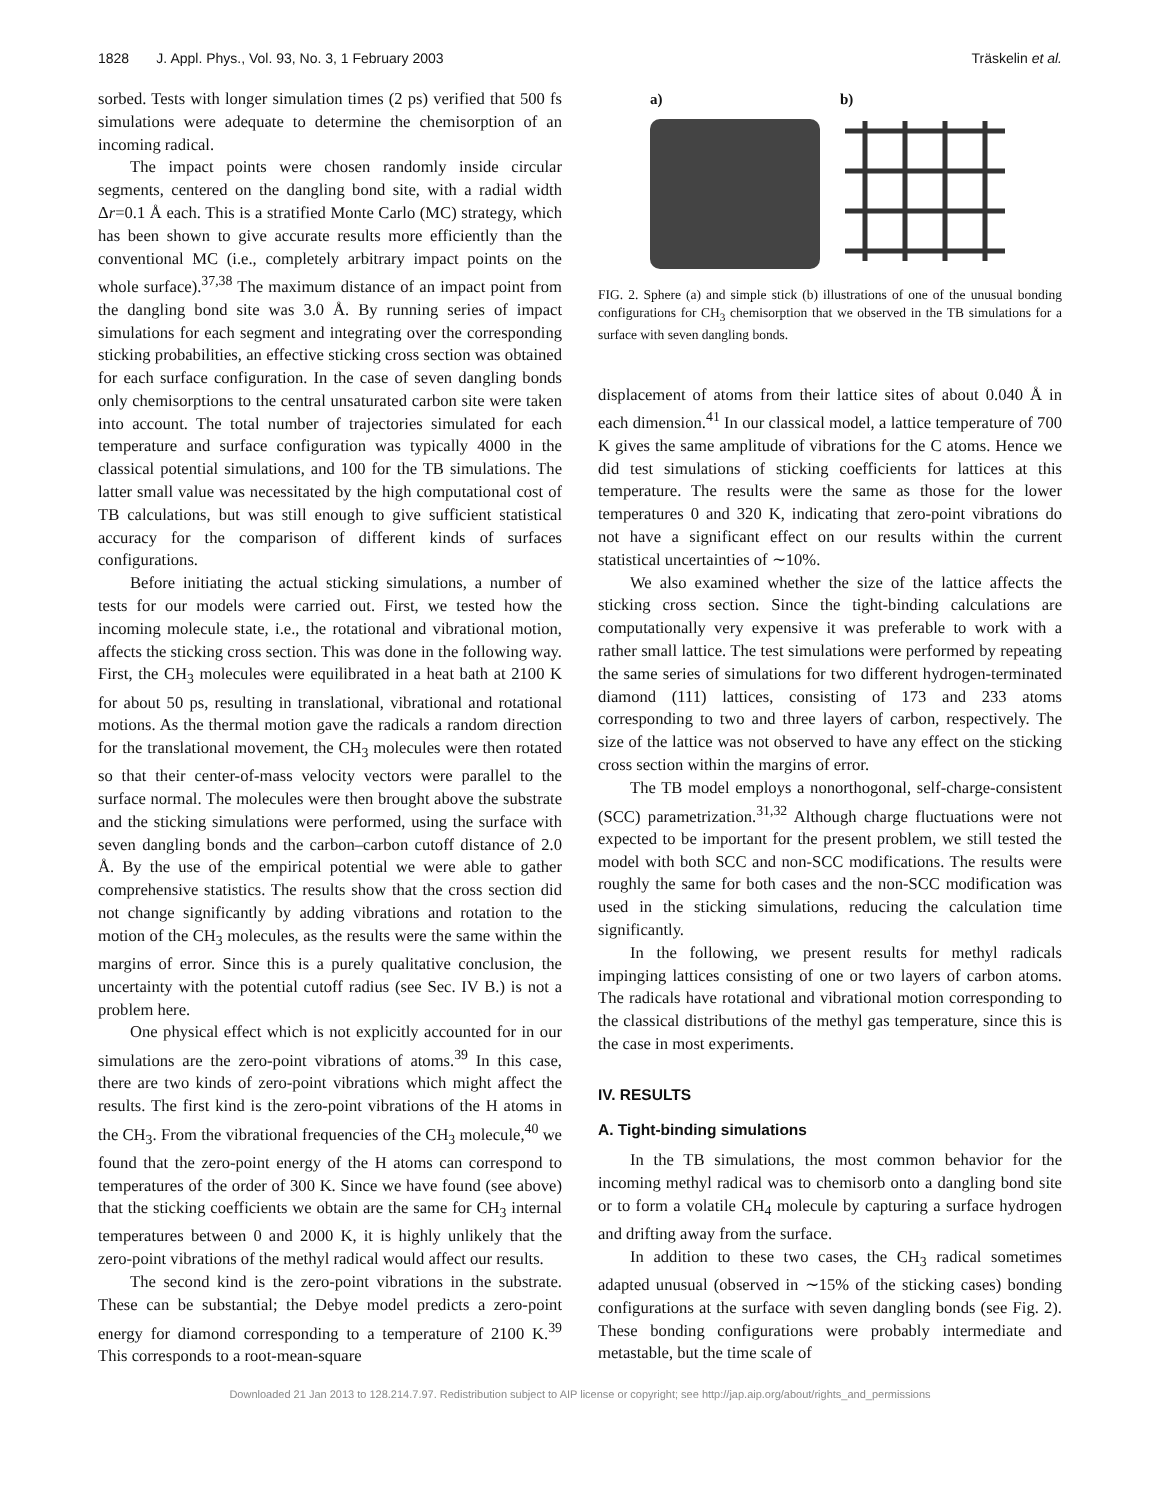1828 J. Appl. Phys., Vol. 93, No. 3, 1 February 2003 Träskelin et al.
sorbed. Tests with longer simulation times (2 ps) verified that 500 fs simulations were adequate to determine the chemisorption of an incoming radical.
The impact points were chosen randomly inside circular segments, centered on the dangling bond site, with a radial width Δr=0.1 Å each. This is a stratified Monte Carlo (MC) strategy, which has been shown to give accurate results more efficiently than the conventional MC (i.e., completely arbitrary impact points on the whole surface).<sup>37,38</sup> The maximum distance of an impact point from the dangling bond site was 3.0 Å. By running series of impact simulations for each segment and integrating over the corresponding sticking probabilities, an effective sticking cross section was obtained for each surface configuration. In the case of seven dangling bonds only chemisorptions to the central unsaturated carbon site were taken into account. The total number of trajectories simulated for each temperature and surface configuration was typically 4000 in the classical potential simulations, and 100 for the TB simulations. The latter small value was necessitated by the high computational cost of TB calculations, but was still enough to give sufficient statistical accuracy for the comparison of different kinds of surfaces configurations.
Before initiating the actual sticking simulations, a number of tests for our models were carried out. First, we tested how the incoming molecule state, i.e., the rotational and vibrational motion, affects the sticking cross section. This was done in the following way. First, the CH<sub>3</sub> molecules were equilibrated in a heat bath at 2100 K for about 50 ps, resulting in translational, vibrational and rotational motions. As the thermal motion gave the radicals a random direction for the translational movement, the CH<sub>3</sub> molecules were then rotated so that their center-of-mass velocity vectors were parallel to the surface normal. The molecules were then brought above the substrate and the sticking simulations were performed, using the surface with seven dangling bonds and the carbon–carbon cutoff distance of 2.0 Å. By the use of the empirical potential we were able to gather comprehensive statistics. The results show that the cross section did not change significantly by adding vibrations and rotation to the motion of the CH<sub>3</sub> molecules, as the results were the same within the margins of error. Since this is a purely qualitative conclusion, the uncertainty with the potential cutoff radius (see Sec. IV B.) is not a problem here.
One physical effect which is not explicitly accounted for in our simulations are the zero-point vibrations of atoms.<sup>39</sup> In this case, there are two kinds of zero-point vibrations which might affect the results. The first kind is the zero-point vibrations of the H atoms in the CH<sub>3</sub>. From the vibrational frequencies of the CH<sub>3</sub> molecule,<sup>40</sup> we found that the zero-point energy of the H atoms can correspond to temperatures of the order of 300 K. Since we have found (see above) that the sticking coefficients we obtain are the same for CH<sub>3</sub> internal temperatures between 0 and 2000 K, it is highly unlikely that the zero-point vibrations of the methyl radical would affect our results.
The second kind is the zero-point vibrations in the substrate. These can be substantial; the Debye model predicts a zero-point energy for diamond corresponding to a temperature of 2100 K.<sup>39</sup> This corresponds to a root-mean-square
a) b)
FIG. 2. Sphere (a) and simple stick (b) illustrations of one of the unusual bonding configurations for CH<sub>3</sub> chemisorption that we observed in the TB simulations for a surface with seven dangling bonds.
displacement of atoms from their lattice sites of about 0.040 Å in each dimension.<sup>41</sup> In our classical model, a lattice temperature of 700 K gives the same amplitude of vibrations for the C atoms. Hence we did test simulations of sticking coefficients for lattices at this temperature. The results were the same as those for the lower temperatures 0 and 320 K, indicating that zero-point vibrations do not have a significant effect on our results within the current statistical uncertainties of ∼10%.
We also examined whether the size of the lattice affects the sticking cross section. Since the tight-binding calculations are computationally very expensive it was preferable to work with a rather small lattice. The test simulations were performed by repeating the same series of simulations for two different hydrogen-terminated diamond (111) lattices, consisting of 173 and 233 atoms corresponding to two and three layers of carbon, respectively. The size of the lattice was not observed to have any effect on the sticking cross section within the margins of error.
The TB model employs a nonorthogonal, self-charge-consistent (SCC) parametrization.<sup>31,32</sup> Although charge fluctuations were not expected to be important for the present problem, we still tested the model with both SCC and non-SCC modifications. The results were roughly the same for both cases and the non-SCC modification was used in the sticking simulations, reducing the calculation time significantly.
In the following, we present results for methyl radicals impinging lattices consisting of one or two layers of carbon atoms. The radicals have rotational and vibrational motion corresponding to the classical distributions of the methyl gas temperature, since this is the case in most experiments.
IV. RESULTS
A. Tight-binding simulations
In the TB simulations, the most common behavior for the incoming methyl radical was to chemisorb onto a dangling bond site or to form a volatile CH<sub>4</sub> molecule by capturing a surface hydrogen and drifting away from the surface.
In addition to these two cases, the CH<sub>3</sub> radical sometimes adapted unusual (observed in ∼15% of the sticking cases) bonding configurations at the surface with seven dangling bonds (see Fig. 2). These bonding configurations were probably intermediate and metastable, but the time scale of
Downloaded 21 Jan 2013 to 128.214.7.97. Redistribution subject to AIP license or copyright; see http://jap.aip.org/about/rights_and_permissions